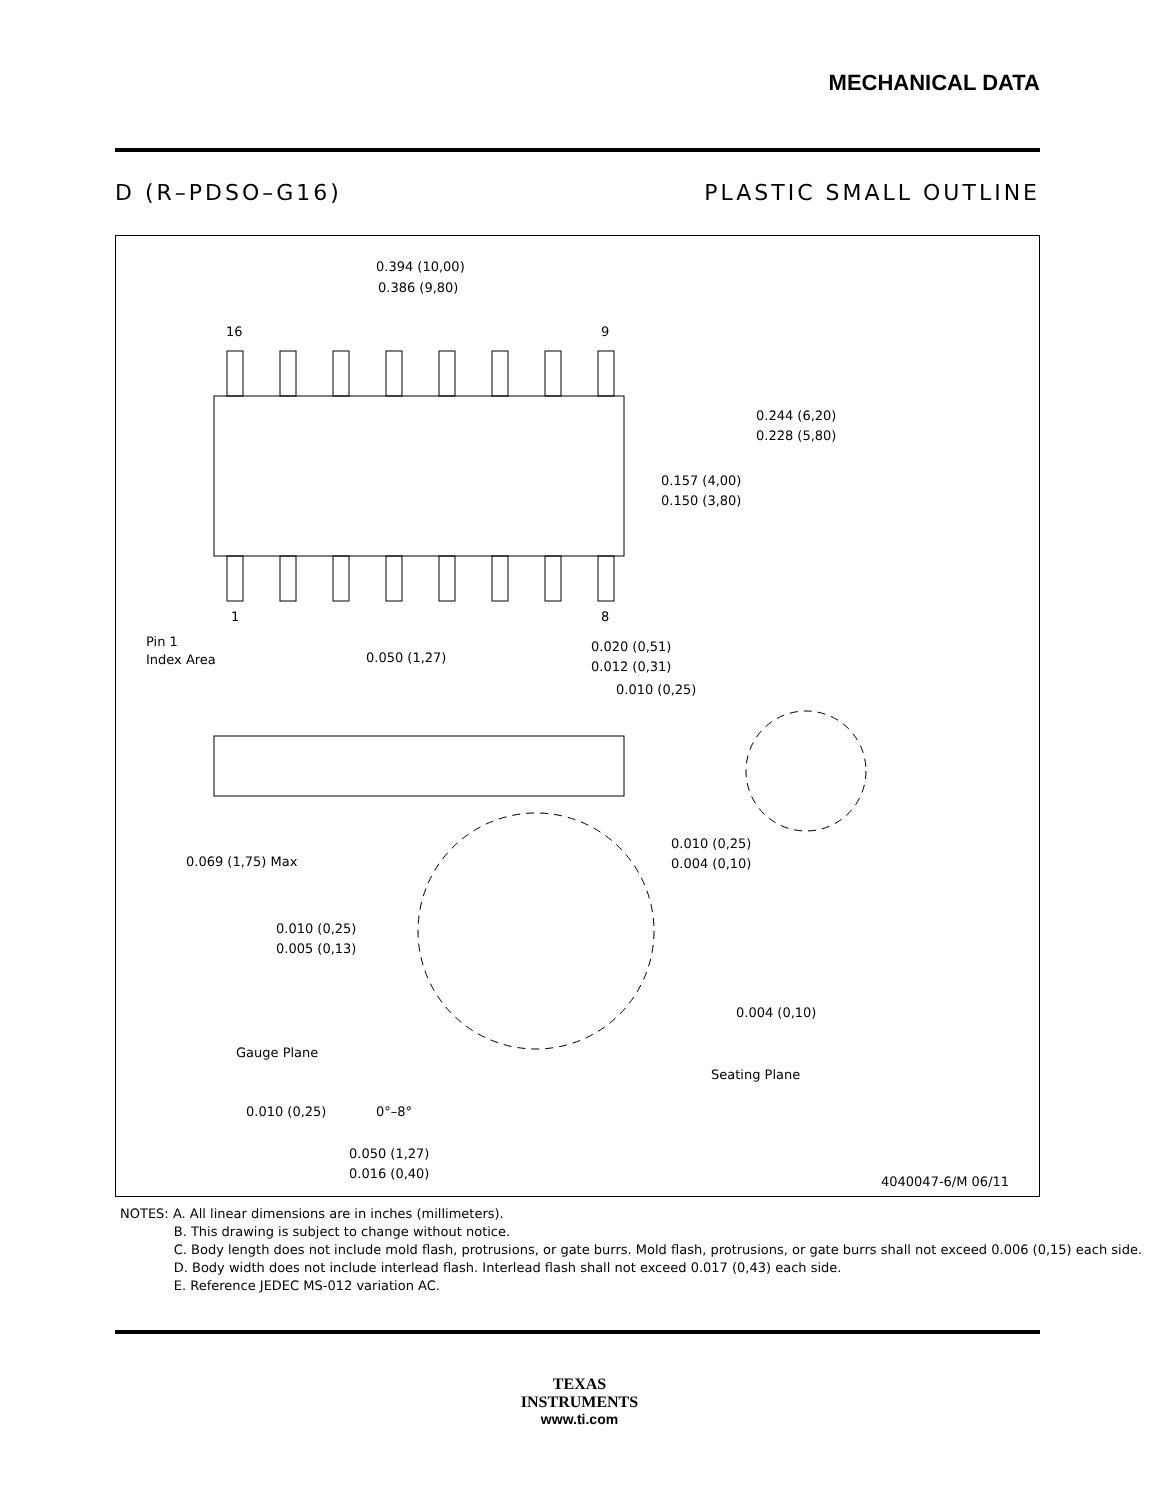MECHANICAL DATA
D (R–PDSO–G16) PLASTIC SMALL OUTLINE
0.394 (10,00)
0.386 (9,80)
16
9
1
8
0.244 (6,20)
0.228 (5,80)
0.157 (4,00)
0.150 (3,80)
Pin 1
Index Area
0.050 (1,27)
0.020 (0,51)
0.012 (0,31)
0.010 (0,25)
0.069 (1,75) Max
0.010 (0,25)
0.004 (0,10)
0.010 (0,25)
0.005 (0,13)
0.004 (0,10)
Gauge Plane
Seating Plane
0.010 (0,25)
0°–8°
0.050 (1,27)
0.016 (0,40)
4040047-6/M 06/11
NOTES: A. All linear dimensions are in inches (millimeters).
B. This drawing is subject to change without notice.
C. Body length does not include mold flash, protrusions, or gate burrs. Mold flash, protrusions, or gate burrs shall not exceed 0.006 (0,15) each side.
D. Body width does not include interlead flash. Interlead flash shall not exceed 0.017 (0,43) each side.
E. Reference JEDEC MS-012 variation AC.
TEXAS
INSTRUMENTS
www.ti.com